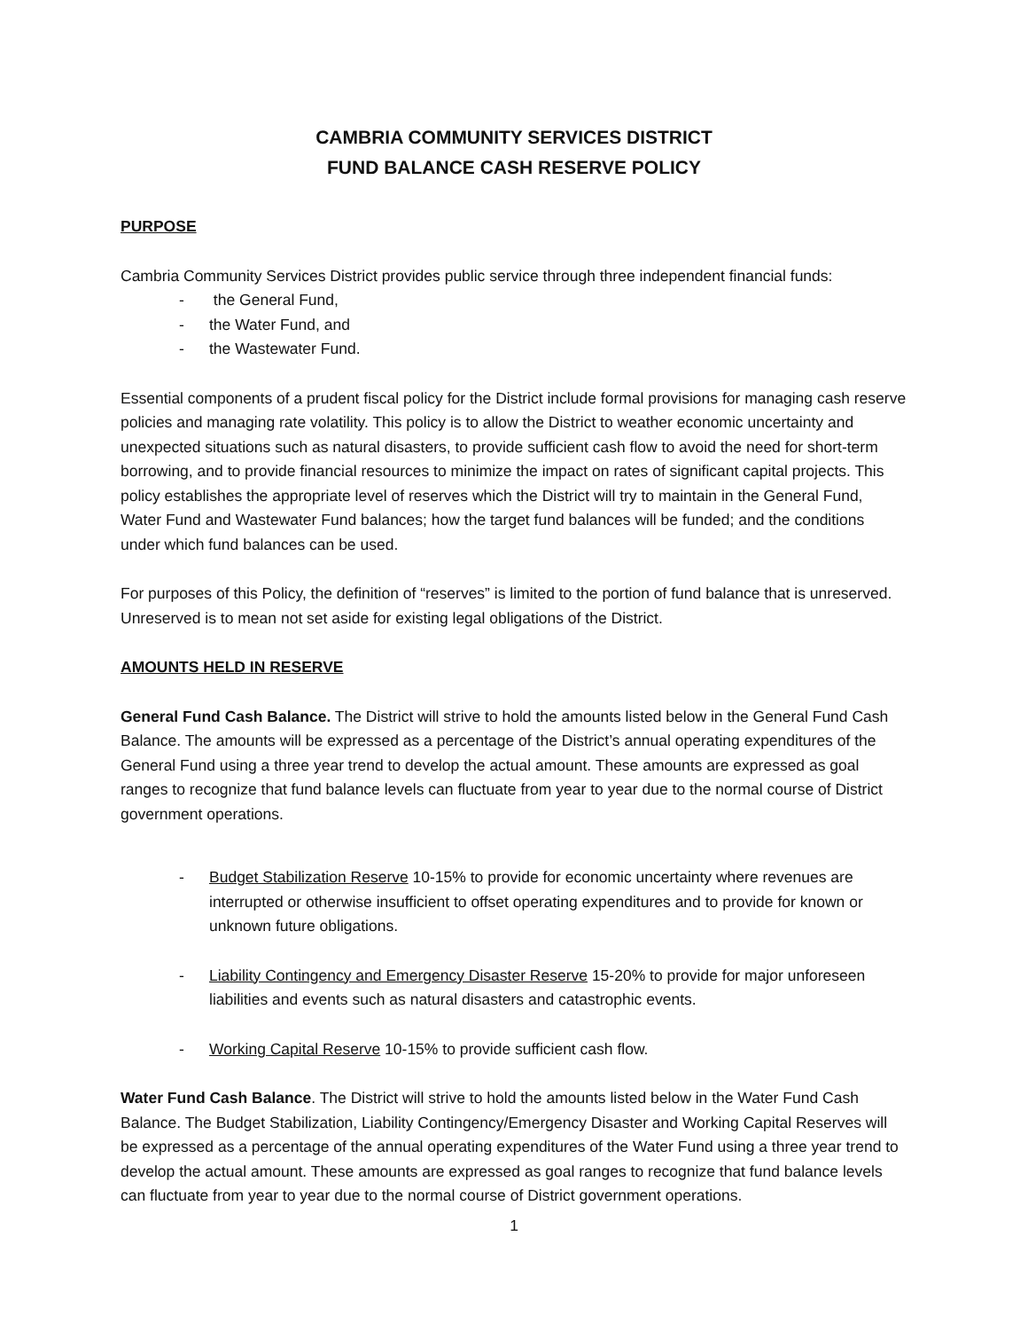CAMBRIA COMMUNITY SERVICES DISTRICT
FUND BALANCE CASH RESERVE POLICY
PURPOSE
Cambria Community Services District provides public service through three independent financial funds:
- the General Fund,
- the Water Fund, and
- the Wastewater Fund.
Essential components of a prudent fiscal policy for the District include formal provisions for managing cash reserve policies and managing rate volatility. This policy is to allow the District to weather economic uncertainty and unexpected situations such as natural disasters, to provide sufficient cash flow to avoid the need for short-term borrowing, and to provide financial resources to minimize the impact on rates of significant capital projects. This policy establishes the appropriate level of reserves which the District will try to maintain in the General Fund, Water Fund and Wastewater Fund balances; how the target fund balances will be funded; and the conditions under which fund balances can be used.
For purposes of this Policy, the definition of “reserves” is limited to the portion of fund balance that is unreserved. Unreserved is to mean not set aside for existing legal obligations of the District.
AMOUNTS HELD IN RESERVE
General Fund Cash Balance. The District will strive to hold the amounts listed below in the General Fund Cash Balance. The amounts will be expressed as a percentage of the District’s annual operating expenditures of the General Fund using a three year trend to develop the actual amount. These amounts are expressed as goal ranges to recognize that fund balance levels can fluctuate from year to year due to the normal course of District government operations.
- Budget Stabilization Reserve 10-15% to provide for economic uncertainty where revenues are interrupted or otherwise insufficient to offset operating expenditures and to provide for known or unknown future obligations.
- Liability Contingency and Emergency Disaster Reserve 15-20% to provide for major unforeseen liabilities and events such as natural disasters and catastrophic events.
- Working Capital Reserve 10-15% to provide sufficient cash flow.
Water Fund Cash Balance. The District will strive to hold the amounts listed below in the Water Fund Cash Balance. The Budget Stabilization, Liability Contingency/Emergency Disaster and Working Capital Reserves will be expressed as a percentage of the annual operating expenditures of the Water Fund using a three year trend to develop the actual amount. These amounts are expressed as goal ranges to recognize that fund balance levels can fluctuate from year to year due to the normal course of District government operations.
1